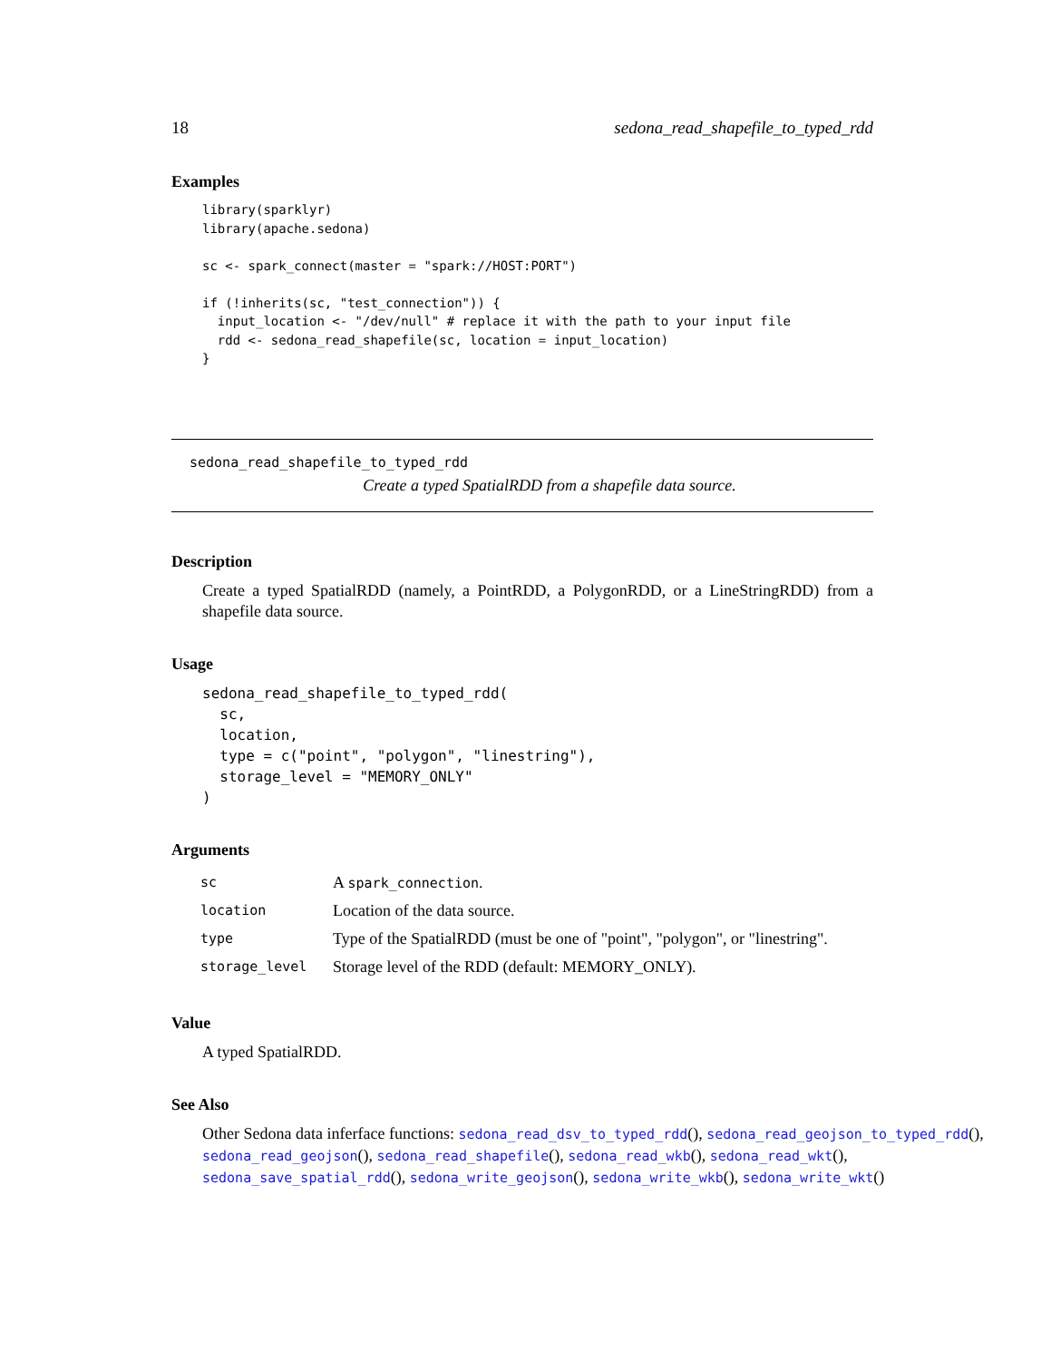18 sedona_read_shapefile_to_typed_rdd
Examples
library(sparklyr)
library(apache.sedona)

sc <- spark_connect(master = "spark://HOST:PORT")

if (!inherits(sc, "test_connection")) {
  input_location <- "/dev/null" # replace it with the path to your input file
  rdd <- sedona_read_shapefile(sc, location = input_location)
}
sedona_read_shapefile_to_typed_rdd
Create a typed SpatialRDD from a shapefile data source.
Description
Create a typed SpatialRDD (namely, a PointRDD, a PolygonRDD, or a LineStringRDD) from a shapefile data source.
Usage
sedona_read_shapefile_to_typed_rdd(
  sc,
  location,
  type = c("point", "polygon", "linestring"),
  storage_level = "MEMORY_ONLY"
)
Arguments
| sc | A spark_connection . |
| location | Location of the data source. |
| type | Type of the SpatialRDD (must be one of "point", "polygon", or "linestring". |
| storage_level | Storage level of the RDD (default: MEMORY_ONLY). |
Value
A typed SpatialRDD.
See Also
Other Sedona data inferface functions: sedona_read_dsv_to_typed_rdd(), sedona_read_geojson_to_typed_rdd(),
sedona_read_geojson(), sedona_read_shapefile(), sedona_read_wkb(), sedona_read_wkt(),
sedona_save_spatial_rdd(), sedona_write_geojson(), sedona_write_wkb(), sedona_write_wkt()